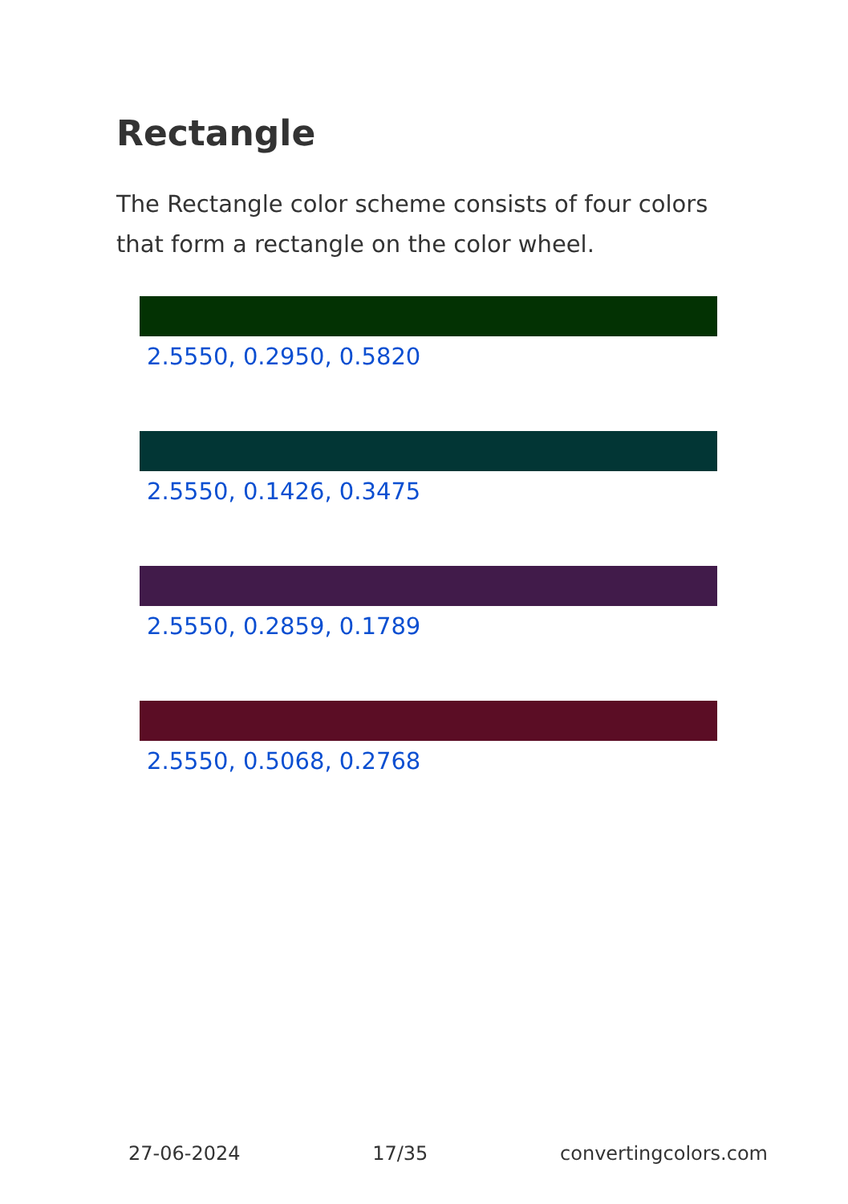Rectangle
The Rectangle color scheme consists of four colors that form a rectangle on the color wheel.
2.5550, 0.2950, 0.5820
2.5550, 0.1426, 0.3475
2.5550, 0.2859, 0.1789
2.5550, 0.5068, 0.2768
27-06-2024 17/35 convertingcolors.com